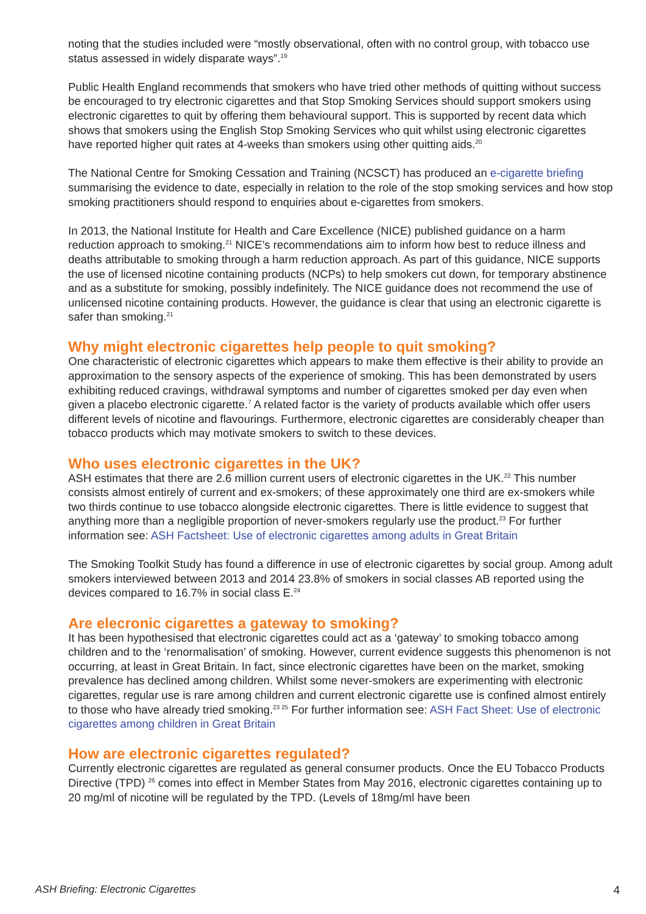noting that the studies included were “mostly observational, often with no control group, with tobacco use status assessed in widely disparate ways”.<sup>19</sup>
Public Health England recommends that smokers who have tried other methods of quitting without success be encouraged to try electronic cigarettes and that Stop Smoking Services should support smokers using electronic cigarettes to quit by offering them behavioural support. This is supported by recent data which shows that smokers using the English Stop Smoking Services who quit whilst using electronic cigarettes have reported higher quit rates at 4-weeks than smokers using other quitting aids.<sup>20</sup>
The National Centre for Smoking Cessation and Training (NCSCT) has produced an e-cigarette briefing summarising the evidence to date, especially in relation to the role of the stop smoking services and how stop smoking practitioners should respond to enquiries about e-cigarettes from smokers.
In 2013, the National Institute for Health and Care Excellence (NICE) published guidance on a harm reduction approach to smoking.<sup>21</sup> NICE’s recommendations aim to inform how best to reduce illness and deaths attributable to smoking through a harm reduction approach. As part of this guidance, NICE supports the use of licensed nicotine containing products (NCPs) to help smokers cut down, for temporary abstinence and as a substitute for smoking, possibly indefinitely. The NICE guidance does not recommend the use of unlicensed nicotine containing products. However, the guidance is clear that using an electronic cigarette is safer than smoking.<sup>21</sup>
Why might electronic cigarettes help people to quit smoking?
One characteristic of electronic cigarettes which appears to make them effective is their ability to provide an approximation to the sensory aspects of the experience of smoking. This has been demonstrated by users exhibiting reduced cravings, withdrawal symptoms and number of cigarettes smoked per day even when given a placebo electronic cigarette.<sup>7</sup> A related factor is the variety of products available which offer users different levels of nicotine and flavourings. Furthermore, electronic cigarettes are considerably cheaper than tobacco products which may motivate smokers to switch to these devices.
Who uses electronic cigarettes in the UK?
ASH estimates that there are 2.6 million current users of electronic cigarettes in the UK.<sup>22</sup> This number consists almost entirely of current and ex-smokers; of these approximately one third are ex-smokers while two thirds continue to use tobacco alongside electronic cigarettes. There is little evidence to suggest that anything more than a negligible proportion of never-smokers regularly use the product.<sup>23</sup> For further information see: ASH Factsheet: Use of electronic cigarettes among adults in Great Britain
The Smoking Toolkit Study has found a difference in use of electronic cigarettes by social group. Among adult smokers interviewed between 2013 and 2014 23.8% of smokers in social classes AB reported using the devices compared to 16.7% in social class E.<sup>24</sup>
Are elecronic cigarettes a gateway to smoking?
It has been hypothesised that electronic cigarettes could act as a ‘gateway’ to smoking tobacco among children and to the ‘renormalisation’ of smoking. However, current evidence suggests this phenomenon is not occurring, at least in Great Britain. In fact, since electronic cigarettes have been on the market, smoking prevalence has declined among children. Whilst some never-smokers are experimenting with electronic cigarettes, regular use is rare among children and current electronic cigarette use is confined almost entirely to those who have already tried smoking.<sup>23 25</sup> For further information see: ASH Fact Sheet: Use of electronic cigarettes among children in Great Britain
How are electronic cigarettes regulated?
Currently electronic cigarettes are regulated as general consumer products. Once the EU Tobacco Products Directive (TPD) <sup>26</sup> comes into effect in Member States from May 2016, electronic cigarettes containing up to 20 mg/ml of nicotine will be regulated by the TPD. (Levels of 18mg/ml have been
ASH Briefing: Electronic Cigarettes 4